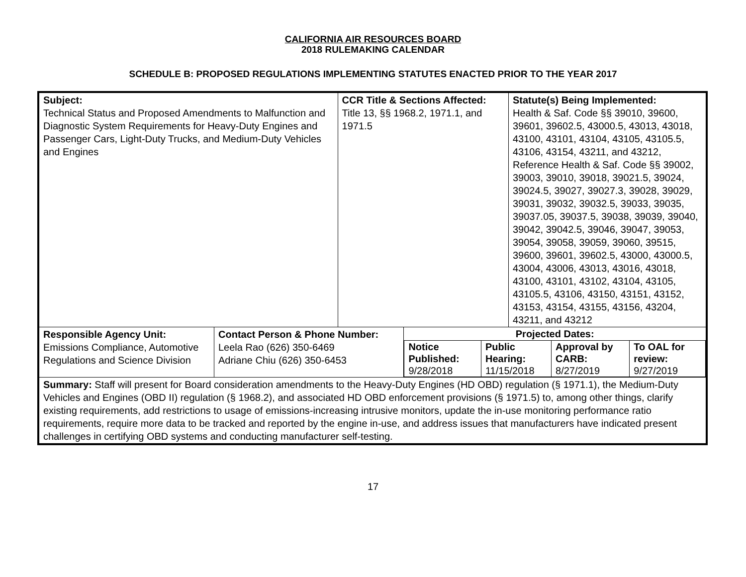CALIFORNIA AIR RESOURCES BOARD
2018 RULEMAKING CALENDAR
SCHEDULE B: PROPOSED REGULATIONS IMPLEMENTING STATUTES ENACTED PRIOR TO THE YEAR 2017
| Subject: Technical Status and Proposed Amendments to Malfunction and Diagnostic System Requirements for Heavy-Duty Engines and Passenger Cars, Light-Duty Trucks, and Medium-Duty Vehicles and Engines | | CCR Title & Sections Affected: Title 13, §§ 1968.2, 1971.1, and 1971.5 | | Statute(s) Being Implemented: Health & Saf. Code §§ 39010, 39600, 39601, 39602.5, 43000.5, 43013, 43018, 43100, 43101, 43104, 43105, 43105.5, 43106, 43154, 43211, and 43212, Reference Health & Saf. Code §§ 39002, 39003, 39010, 39018, 39021.5, 39024, 39024.5, 39027, 39027.3, 39028, 39029, 39031, 39032, 39032.5, 39033, 39035, 39037.05, 39037.5, 39038, 39039, 39040, 39042, 39042.5, 39046, 39047, 39053, 39054, 39058, 39059, 39060, 39515, 39600, 39601, 39602.5, 43000, 43000.5, 43004, 43006, 43013, 43016, 43018, 43100, 43101, 43102, 43104, 43105, 43105.5, 43106, 43150, 43151, 43152, 43153, 43154, 43155, 43156, 43204, 43211, and 43212 |
| Responsible Agency Unit: Emissions Compliance, Automotive Regulations and Science Division | Contact Person & Phone Number: Leela Rao (626) 350-6469 Adriane Chiu (626) 350-6453 | | Projected Dates: / Notice Published: 9/28/2018 / Public Hearing: 11/15/2018 / Approval by CARB: 8/27/2019 / To OAL for review: 9/27/2019 / | |
| Summary: Staff will present for Board consideration amendments to the Heavy-Duty Engines (HD OBD) regulation (§ 1971.1), the Medium-Duty Vehicles and Engines (OBD II) regulation (§ 1968.2), and associated HD OBD enforcement provisions (§ 1971.5) to, among other things, clarify existing requirements, add restrictions to usage of emissions-increasing intrusive monitors, update the in-use monitoring performance ratio requirements, require more data to be tracked and reported by the engine in-use, and address issues that manufacturers have indicated present challenges in certifying OBD systems and conducting manufacturer self-testing. | | | | |
17